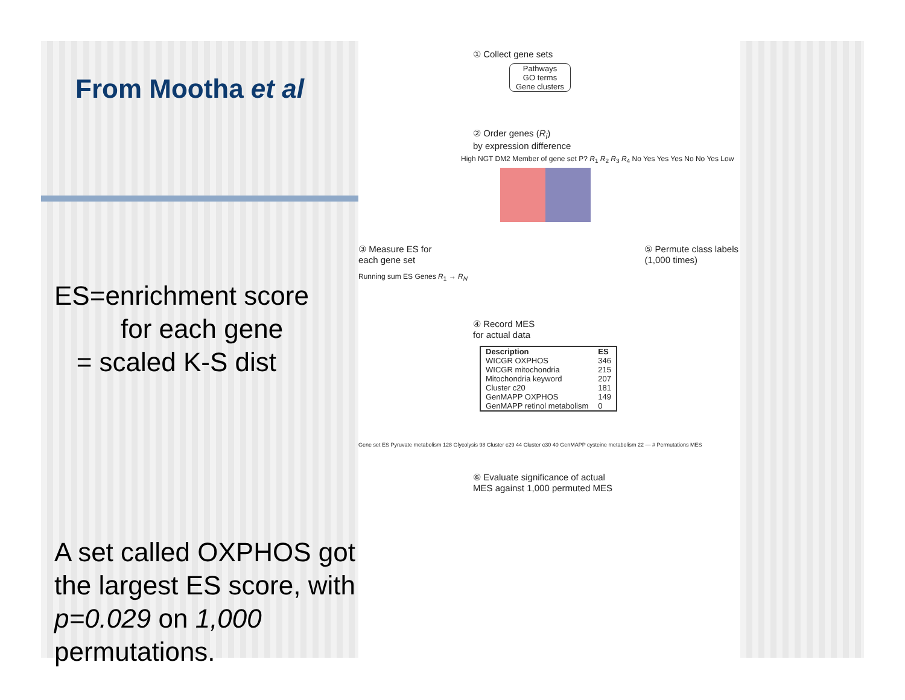From Mootha et al
ES=enrichment score
for each gene
= scaled K-S dist
A set called OXPHOS got the largest ES score, with p=0.029 on 1,000 permutations.
① Collect gene sets
Pathways
GO terms
Gene clusters
② Order genes (R<sub>i</sub>)
by expression difference
High NGT DM2 Member of gene set P? R<sub>1</sub> R<sub>2</sub> R<sub>3</sub> R<sub>4</sub> No Yes Yes Yes No No Yes Low
③ Measure ES for
each gene set
⑤ Permute class labels
(1,000 times)
Running sum ES Genes R<sub>1</sub> → R<sub>N</sub>
④ Record MES
for actual data
| Description | ES |
| --- | --- |
| WICGR OXPHOS | 346 |
| WICGR mitochondria | 215 |
| Mitochondria keyword | 207 |
| Cluster c20 | 181 |
| GenMAPP OXPHOS | 149 |
| GenMAPP retinol metabolism | 0 |
Gene set ES Pyruvate metabolism 128 Glycolysis 98 Cluster c29 44 Cluster c30 40 GenMAPP cysteine metabolism 22 — # Permutations MES
⑥ Evaluate significance of actual
MES against 1,000 permuted MES